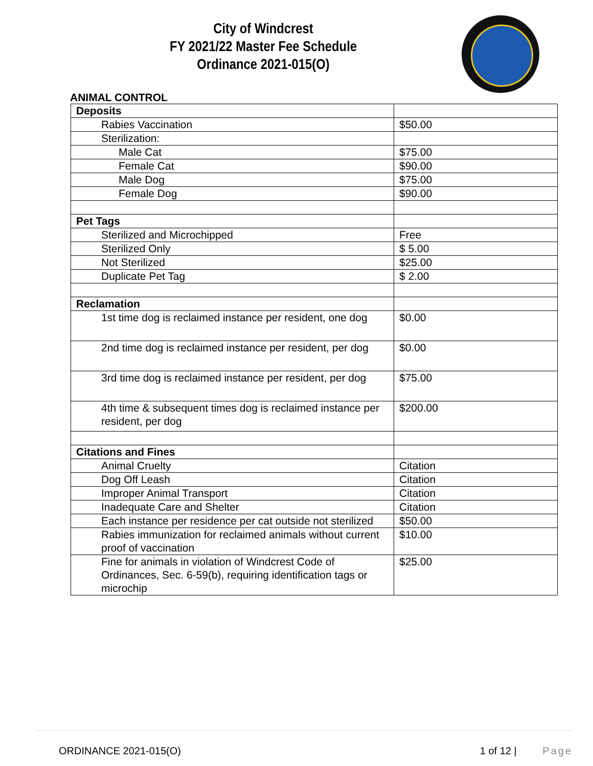City of Windcrest
FY 2021/22 Master Fee Schedule
Ordinance 2021-015(O)
ANIMAL CONTROL
| Deposits | |
| Rabies Vaccination | $50.00 |
| Sterilization: | |
| Male Cat | $75.00 |
| Female Cat | $90.00 |
| Male Dog | $75.00 |
| Female Dog | $90.00 |
| Pet Tags | |
| Sterilized and Microchipped | Free |
| Sterilized Only | $ 5.00 |
| Not Sterilized | $25.00 |
| Duplicate Pet Tag | $ 2.00 |
| Reclamation | |
| 1st time dog is reclaimed instance per resident, one dog | $0.00 |
| 2nd time dog is reclaimed instance per resident, per dog | $0.00 |
| 3rd time dog is reclaimed instance per resident, per dog | $75.00 |
| 4th time & subsequent times dog is reclaimed instance per resident, per dog | $200.00 |
| Citations and Fines | |
| Animal Cruelty | Citation |
| Dog Off Leash | Citation |
| Improper Animal Transport | Citation |
| Inadequate Care and Shelter | Citation |
| Each instance per residence per cat outside not sterilized | $50.00 |
| Rabies immunization for reclaimed animals without current proof of vaccination | $10.00 |
| Fine for animals in violation of Windcrest Code of Ordinances, Sec. 6-59(b), requiring identification tags or microchip | $25.00 |
ORDINANCE 2021-015(O) 1 of 12 | Page